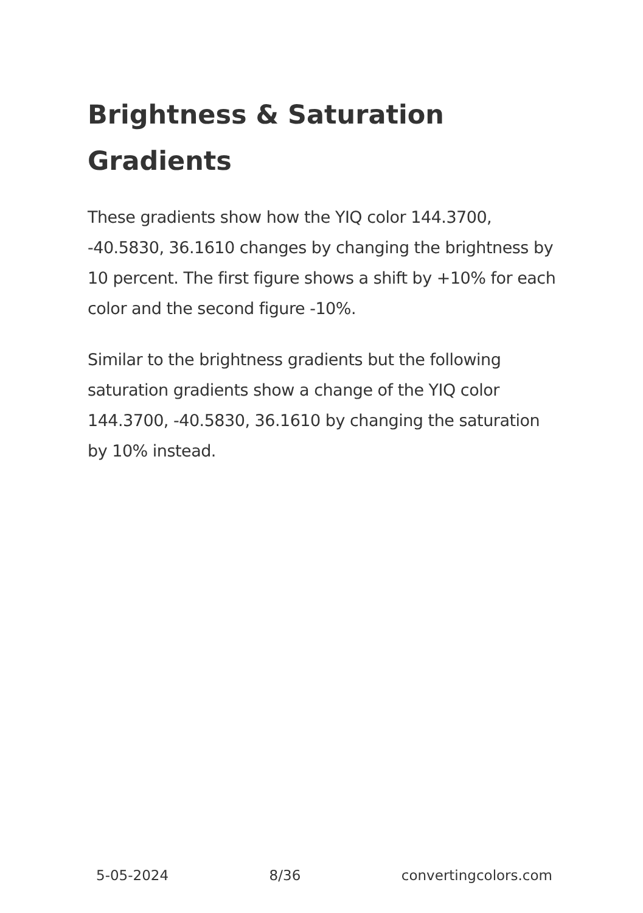Brightness & Saturation Gradients
These gradients show how the YIQ color 144.3700, -40.5830, 36.1610 changes by changing the brightness by 10 percent. The first figure shows a shift by +10% for each color and the second figure -10%.
Similar to the brightness gradients but the following saturation gradients show a change of the YIQ color 144.3700, -40.5830, 36.1610 by changing the saturation by 10% instead.
5-05-2024 8/36 convertingcolors.com